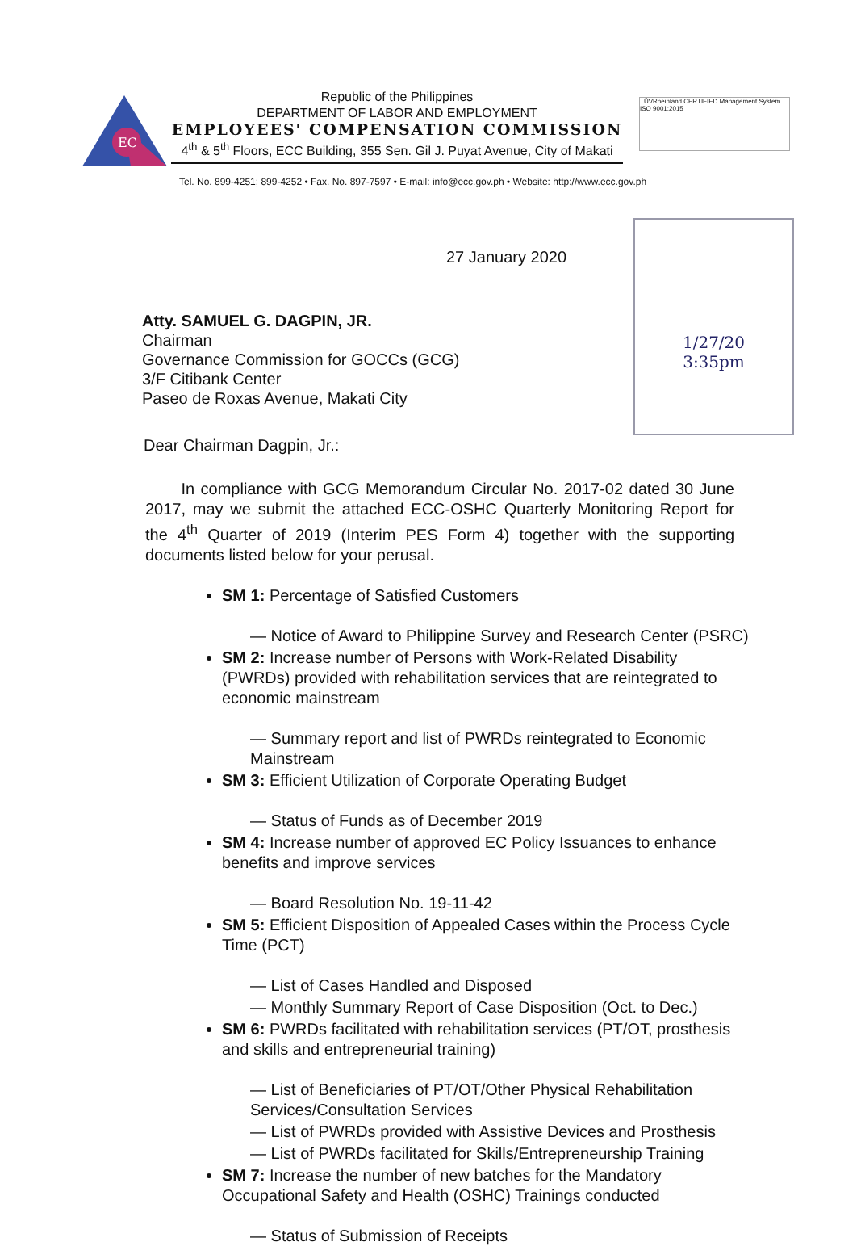EC
Republic of the Philippines
DEPARTMENT OF LABOR AND EMPLOYMENT
EMPLOYEES' COMPENSATION COMMISSION
4<sup>th</sup> & 5<sup>th</sup> Floors, ECC Building, 355 Sen. Gil J. Puyat Avenue, City of Makati
TÜVRheinland CERTIFIED Management System ISO 9001:2015
Tel. No. 899-4251; 899-4252 • Fax. No. 897-7597 • E-mail: info@ecc.gov.ph • Website: http://www.ecc.gov.ph
27 January 2020
1/27/20
3:35pm
Atty. SAMUEL G. DAGPIN, JR.
Chairman
Governance Commission for GOCCs (GCG)
3/F Citibank Center
Paseo de Roxas Avenue, Makati City
Dear Chairman Dagpin, Jr.:
In compliance with GCG Memorandum Circular No. 2017-02 dated 30 June 2017, may we submit the attached ECC-OSHC Quarterly Monitoring Report for the 4<sup>th</sup> Quarter of 2019 (Interim PES Form 4) together with the supporting documents listed below for your perusal.
SM 1: Percentage of Satisfied Customers
— Notice of Award to Philippine Survey and Research Center (PSRC)
SM 2: Increase number of Persons with Work-Related Disability (PWRDs) provided with rehabilitation services that are reintegrated to economic mainstream
— Summary report and list of PWRDs reintegrated to Economic Mainstream
SM 3: Efficient Utilization of Corporate Operating Budget
— Status of Funds as of December 2019
SM 4: Increase number of approved EC Policy Issuances to enhance benefits and improve services
— Board Resolution No. 19-11-42
SM 5: Efficient Disposition of Appealed Cases within the Process Cycle Time (PCT)
— List of Cases Handled and Disposed
— Monthly Summary Report of Case Disposition (Oct. to Dec.)
SM 6: PWRDs facilitated with rehabilitation services (PT/OT, prosthesis and skills and entrepreneurial training)
— List of Beneficiaries of PT/OT/Other Physical Rehabilitation Services/Consultation Services
— List of PWRDs provided with Assistive Devices and Prosthesis
— List of PWRDs facilitated for Skills/Entrepreneurship Training
SM 7: Increase the number of new batches for the Mandatory Occupational Safety and Health (OSHC) Trainings conducted
— Status of Submission of Receipts